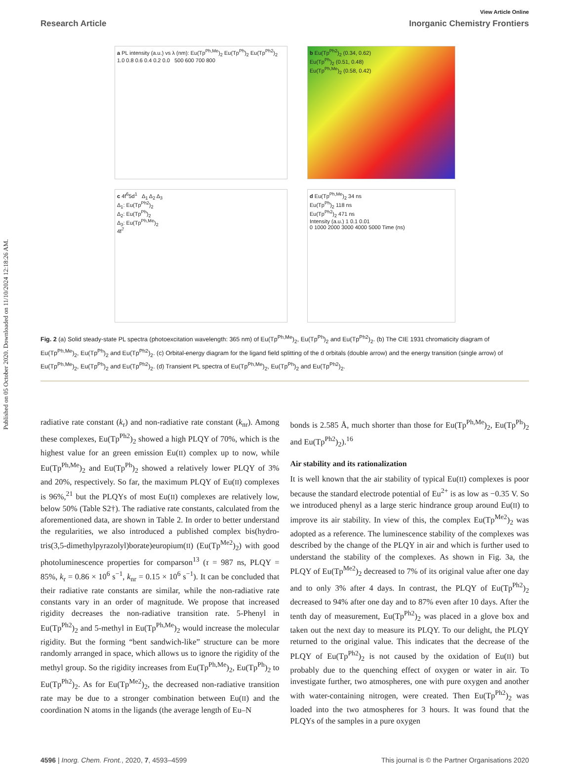Published on 05 October 2020. Downloaded on 11/10/2024 12:18:26 AM.
View Article Online
Research Article Inorganic Chemistry Frontiers
a PL intensity (a.u.) vs λ (nm): Eu(Tp<sup>Ph,Me</sup>)<sub>2</sub> Eu(Tp<sup>Ph</sup>)<sub>2</sub> Eu(Tp<sup>Ph2</sup>)<sub>2</sub>
1.0 0.8 0.6 0.4 0.2 0.0 500 600 700 800
b Eu(Tp<sup>Ph2</sup>)<sub>2</sub> (0.34, 0.62)
Eu(Tp<sup>Ph</sup>)<sub>2</sub> (0.51, 0.48)
Eu(Tp<sup>Ph,Me</sup>)<sub>2</sub> (0.58, 0.42)
c 4f<sup>6</sup>5d<sup>1</sup> Δ<sub>1</sub> Δ<sub>2</sub> Δ<sub>3</sub>
Δ<sub>1</sub>: Eu(Tp<sup>Ph2</sup>)<sub>2</sub>
Δ<sub>2</sub>: Eu(Tp<sup>Ph</sup>)<sub>2</sub>
Δ<sub>3</sub>: Eu(Tp<sup>Ph,Me</sup>)<sub>2</sub>
4f<sup>7</sup>
d Eu(Tp<sup>Ph,Me</sup>)<sub>2</sub> 34 ns
Eu(Tp<sup>Ph</sup>)<sub>2</sub> 118 ns
Eu(Tp<sup>Ph2</sup>)<sub>2</sub> 471 ns
Intensity (a.u.) 1 0.1 0.01
0 1000 2000 3000 4000 5000 Time (ns)
Fig. 2 (a) Solid steady-state PL spectra (photoexcitation wavelength: 365 nm) of Eu(Tp<sup>Ph,Me</sup>)<sub>2</sub>, Eu(Tp<sup>Ph</sup>)<sub>2</sub> and Eu(Tp<sup>Ph2</sup>)<sub>2</sub>. (b) The CIE 1931 chromaticity diagram of Eu(Tp<sup>Ph,Me</sup>)<sub>2</sub>, Eu(Tp<sup>Ph</sup>)<sub>2</sub> and Eu(Tp<sup>Ph2</sup>)<sub>2</sub>. (c) Orbital-energy diagram for the ligand field splitting of the d orbitals (double arrow) and the energy transition (single arrow) of Eu(Tp<sup>Ph,Me</sup>)<sub>2</sub>, Eu(Tp<sup>Ph</sup>)<sub>2</sub> and Eu(Tp<sup>Ph2</sup>)<sub>2</sub>. (d) Transient PL spectra of Eu(Tp<sup>Ph,Me</sup>)<sub>2</sub>, Eu(Tp<sup>Ph</sup>)<sub>2</sub> and Eu(Tp<sup>Ph2</sup>)<sub>2</sub>.
radiative rate constant (k<sub>r</sub>) and non-radiative rate constant (k<sub>nr</sub>). Among these complexes, Eu(Tp<sup>Ph2</sup>)<sub>2</sub> showed a high PLQY of 70%, which is the highest value for an green emission Eu(II) complex up to now, while Eu(Tp<sup>Ph,Me</sup>)<sub>2</sub> and Eu(Tp<sup>Ph</sup>)<sub>2</sub> showed a relatively lower PLQY of 3% and 20%, respectively. So far, the maximum PLQY of Eu(II) complexes is 96%,<sup>21</sup> but the PLQYs of most Eu(II) complexes are relatively low, below 50% (Table S2†). The radiative rate constants, calculated from the aforementioned data, are shown in Table 2. In order to better understand the regularities, we also introduced a published complex bis(hydro-tris(3,5-dimethylpyrazolyl)borate)europium(II) (Eu(Tp<sup>Me2</sup>)<sub>2</sub>) with good photoluminescence properties for comparson<sup>13</sup> (τ = 987 ns, PLQY = 85%, k<sub>r</sub> = 0.86 × 10<sup>6</sup> s<sup>−1</sup>, k<sub>nr</sub> = 0.15 × 10<sup>6</sup> s<sup>−1</sup>). It can be concluded that their radiative rate constants are similar, while the non-radiative rate constants vary in an order of magnitude. We propose that increased rigidity decreases the non-radiative transition rate. 5-Phenyl in Eu(Tp<sup>Ph2</sup>)<sub>2</sub> and 5-methyl in Eu(Tp<sup>Ph,Me</sup>)<sub>2</sub> would increase the molecular rigidity. But the forming “bent sandwich-like” structure can be more randomly arranged in space, which allows us to ignore the rigidity of the methyl group. So the rigidity increases from Eu(Tp<sup>Ph,Me</sup>)<sub>2</sub>, Eu(Tp<sup>Ph</sup>)<sub>2</sub> to Eu(Tp<sup>Ph2</sup>)<sub>2</sub>. As for Eu(Tp<sup>Me2</sup>)<sub>2</sub>, the decreased non-radiative transition rate may be due to a stronger combination between Eu(II) and the coordination N atoms in the ligands (the average length of Eu–N
bonds is 2.585 Å, much shorter than those for Eu(Tp<sup>Ph,Me</sup>)<sub>2</sub>, Eu(Tp<sup>Ph</sup>)<sub>2</sub> and Eu(Tp<sup>Ph2</sup>)<sub>2</sub>).<sup>16</sup>
Air stability and its rationalization
It is well known that the air stability of typical Eu(II) complexes is poor because the standard electrode potential of Eu<sup>2+</sup> is as low as −0.35 V. So we introduced phenyl as a large steric hindrance group around Eu(II) to improve its air stability. In view of this, the complex Eu(Tp<sup>Me2</sup>)<sub>2</sub> was adopted as a reference. The luminescence stability of the complexes was described by the change of the PLQY in air and which is further used to understand the stability of the complexes. As shown in Fig. 3a, the PLQY of Eu(Tp<sup>Me2</sup>)<sub>2</sub> decreased to 7% of its original value after one day and to only 3% after 4 days. In contrast, the PLQY of Eu(Tp<sup>Ph2</sup>)<sub>2</sub> decreased to 94% after one day and to 87% even after 10 days. After the tenth day of measurement, Eu(Tp<sup>Ph2</sup>)<sub>2</sub> was placed in a glove box and taken out the next day to measure its PLQY. To our delight, the PLQY returned to the original value. This indicates that the decrease of the PLQY of Eu(Tp<sup>Ph2</sup>)<sub>2</sub> is not caused by the oxidation of Eu(II) but probably due to the quenching effect of oxygen or water in air. To investigate further, two atmospheres, one with pure oxygen and another with water-containing nitrogen, were created. Then Eu(Tp<sup>Ph2</sup>)<sub>2</sub> was loaded into the two atmospheres for 3 hours. It was found that the PLQYs of the samples in a pure oxygen
4596 | Inorg. Chem. Front., 2020, 7, 4593–4599 This journal is © the Partner Organisations 2020